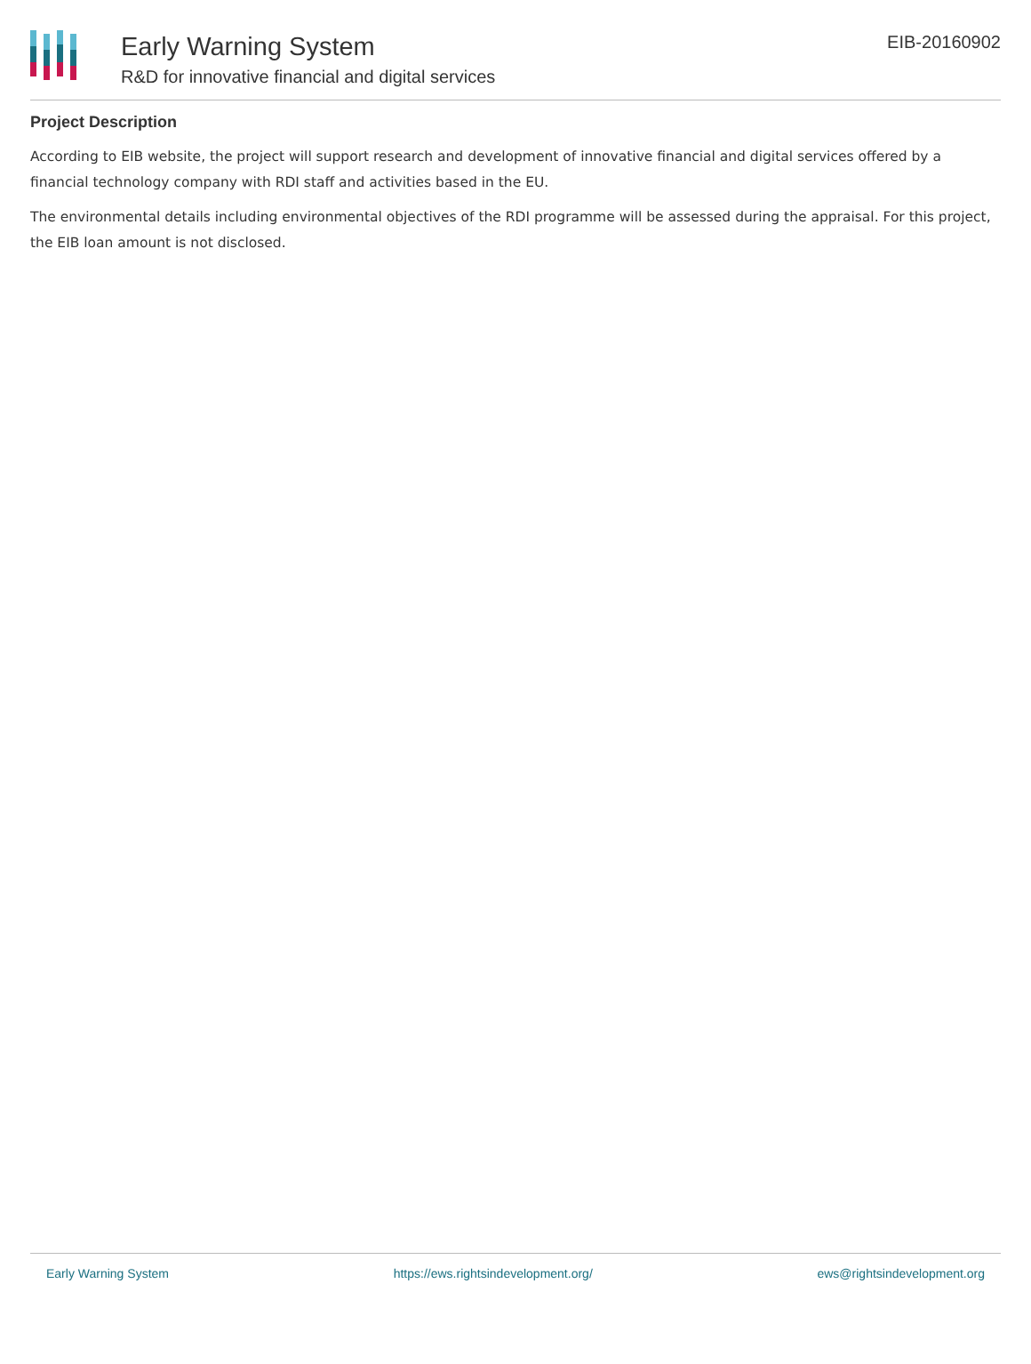Early Warning System
R&D for innovative financial and digital services
EIB-20160902
Project Description
According to EIB website, the project will support research and development of innovative financial and digital services offered by a financial technology company with RDI staff and activities based in the EU.
The environmental details including environmental objectives of the RDI programme will be assessed during the appraisal. For this project, the EIB loan amount is not disclosed.
Early Warning System https://ews.rightsindevelopment.org/ ews@rightsindevelopment.org